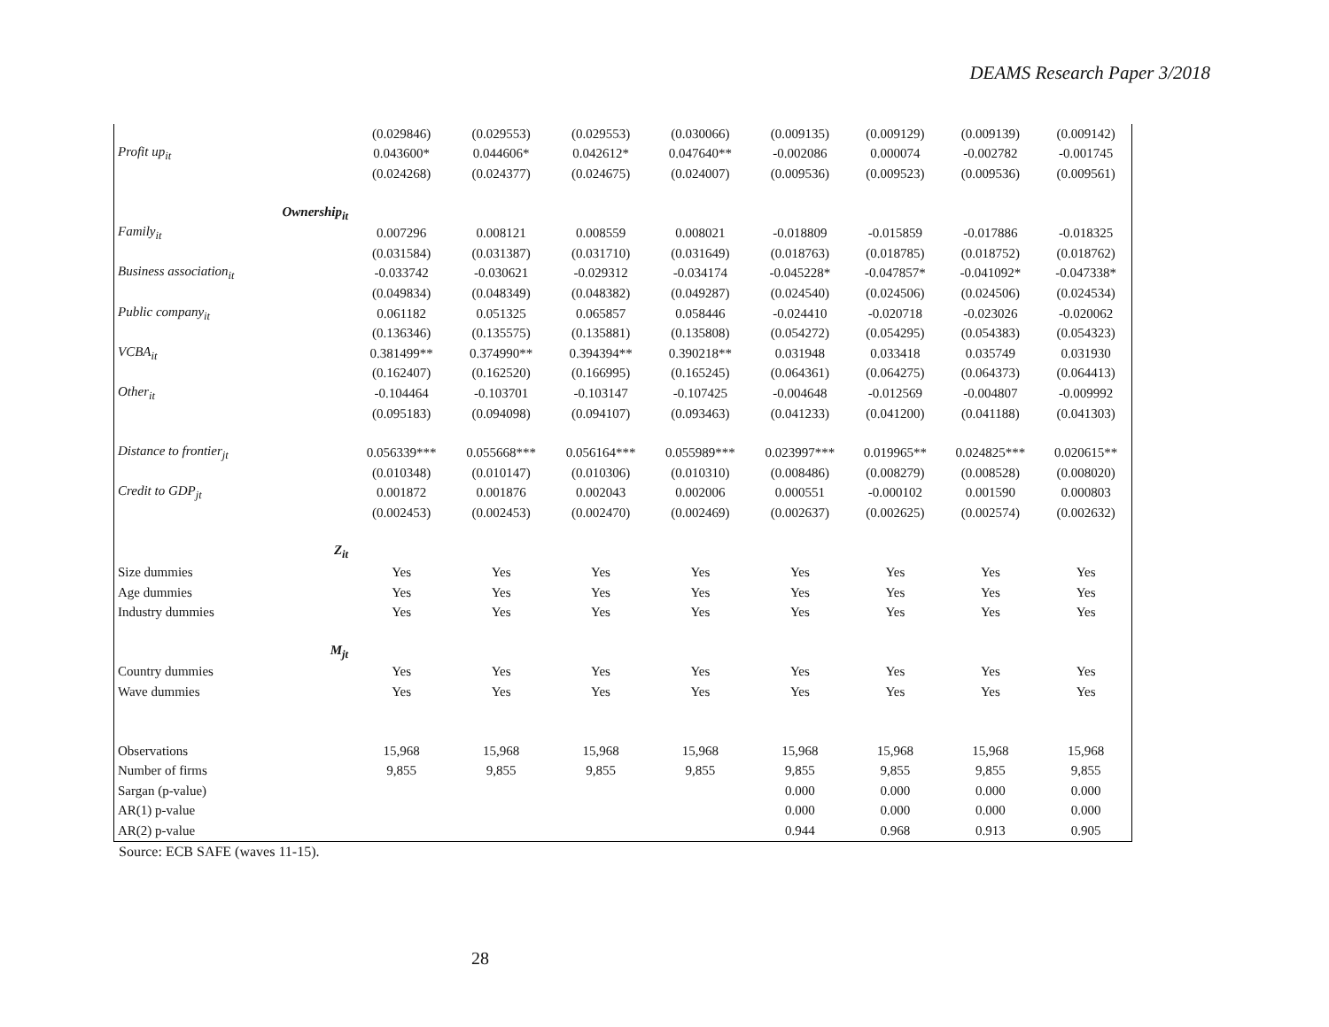DEAMS Research Paper 3/2018
| | (0.029846) | (0.029553) | (0.029553) | (0.030066) | (0.009135) | (0.009129) | (0.009139) | (0.009142) |
| Profit up<sub>it</sub> | 0.043600* | 0.044606* | 0.042612* | 0.047640** | -0.002086 | 0.000074 | -0.002782 | -0.001745 |
| | (0.024268) | (0.024377) | (0.024675) | (0.024007) | (0.009536) | (0.009523) | (0.009536) | (0.009561) |
| Ownership<sub>it</sub> | | | | | | | | |
| Family<sub>it</sub> | 0.007296 | 0.008121 | 0.008559 | 0.008021 | -0.018809 | -0.015859 | -0.017886 | -0.018325 |
| | (0.031584) | (0.031387) | (0.031710) | (0.031649) | (0.018763) | (0.018785) | (0.018752) | (0.018762) |
| Business association<sub>it</sub> | -0.033742 | -0.030621 | -0.029312 | -0.034174 | -0.045228* | -0.047857* | -0.041092* | -0.047338* |
| | (0.049834) | (0.048349) | (0.048382) | (0.049287) | (0.024540) | (0.024506) | (0.024506) | (0.024534) |
| Public company<sub>it</sub> | 0.061182 | 0.051325 | 0.065857 | 0.058446 | -0.024410 | -0.020718 | -0.023026 | -0.020062 |
| | (0.136346) | (0.135575) | (0.135881) | (0.135808) | (0.054272) | (0.054295) | (0.054383) | (0.054323) |
| VCBA<sub>it</sub> | 0.381499** | 0.374990** | 0.394394** | 0.390218** | 0.031948 | 0.033418 | 0.035749 | 0.031930 |
| | (0.162407) | (0.162520) | (0.166995) | (0.165245) | (0.064361) | (0.064275) | (0.064373) | (0.064413) |
| Other<sub>it</sub> | -0.104464 | -0.103701 | -0.103147 | -0.107425 | -0.004648 | -0.012569 | -0.004807 | -0.009992 |
| | (0.095183) | (0.094098) | (0.094107) | (0.093463) | (0.041233) | (0.041200) | (0.041188) | (0.041303) |
| Distance to frontier<sub>jt</sub> | 0.056339*** | 0.055668*** | 0.056164*** | 0.055989*** | 0.023997*** | 0.019965** | 0.024825*** | 0.020615** |
| | (0.010348) | (0.010147) | (0.010306) | (0.010310) | (0.008486) | (0.008279) | (0.008528) | (0.008020) |
| Credit to GDP<sub>jt</sub> | 0.001872 | 0.001876 | 0.002043 | 0.002006 | 0.000551 | -0.000102 | 0.001590 | 0.000803 |
| | (0.002453) | (0.002453) | (0.002470) | (0.002469) | (0.002637) | (0.002625) | (0.002574) | (0.002632) |
| Z<sub>it</sub> | | | | | | | | |
| Size dummies | Yes | Yes | Yes | Yes | Yes | Yes | Yes | Yes |
| Age dummies | Yes | Yes | Yes | Yes | Yes | Yes | Yes | Yes |
| Industry dummies | Yes | Yes | Yes | Yes | Yes | Yes | Yes | Yes |
| M<sub>jt</sub> | | | | | | | | |
| Country dummies | Yes | Yes | Yes | Yes | Yes | Yes | Yes | Yes |
| Wave dummies | Yes | Yes | Yes | Yes | Yes | Yes | Yes | Yes |
| Observations | 15,968 | 15,968 | 15,968 | 15,968 | 15,968 | 15,968 | 15,968 | 15,968 |
| Number of firms | 9,855 | 9,855 | 9,855 | 9,855 | 9,855 | 9,855 | 9,855 | 9,855 |
| Sargan (p-value) | | | | | 0.000 | 0.000 | 0.000 | 0.000 |
| AR(1) p-value | | | | | 0.000 | 0.000 | 0.000 | 0.000 |
| AR(2) p-value | | | | | 0.944 | 0.968 | 0.913 | 0.905 |
Source: ECB SAFE (waves 11-15).
28